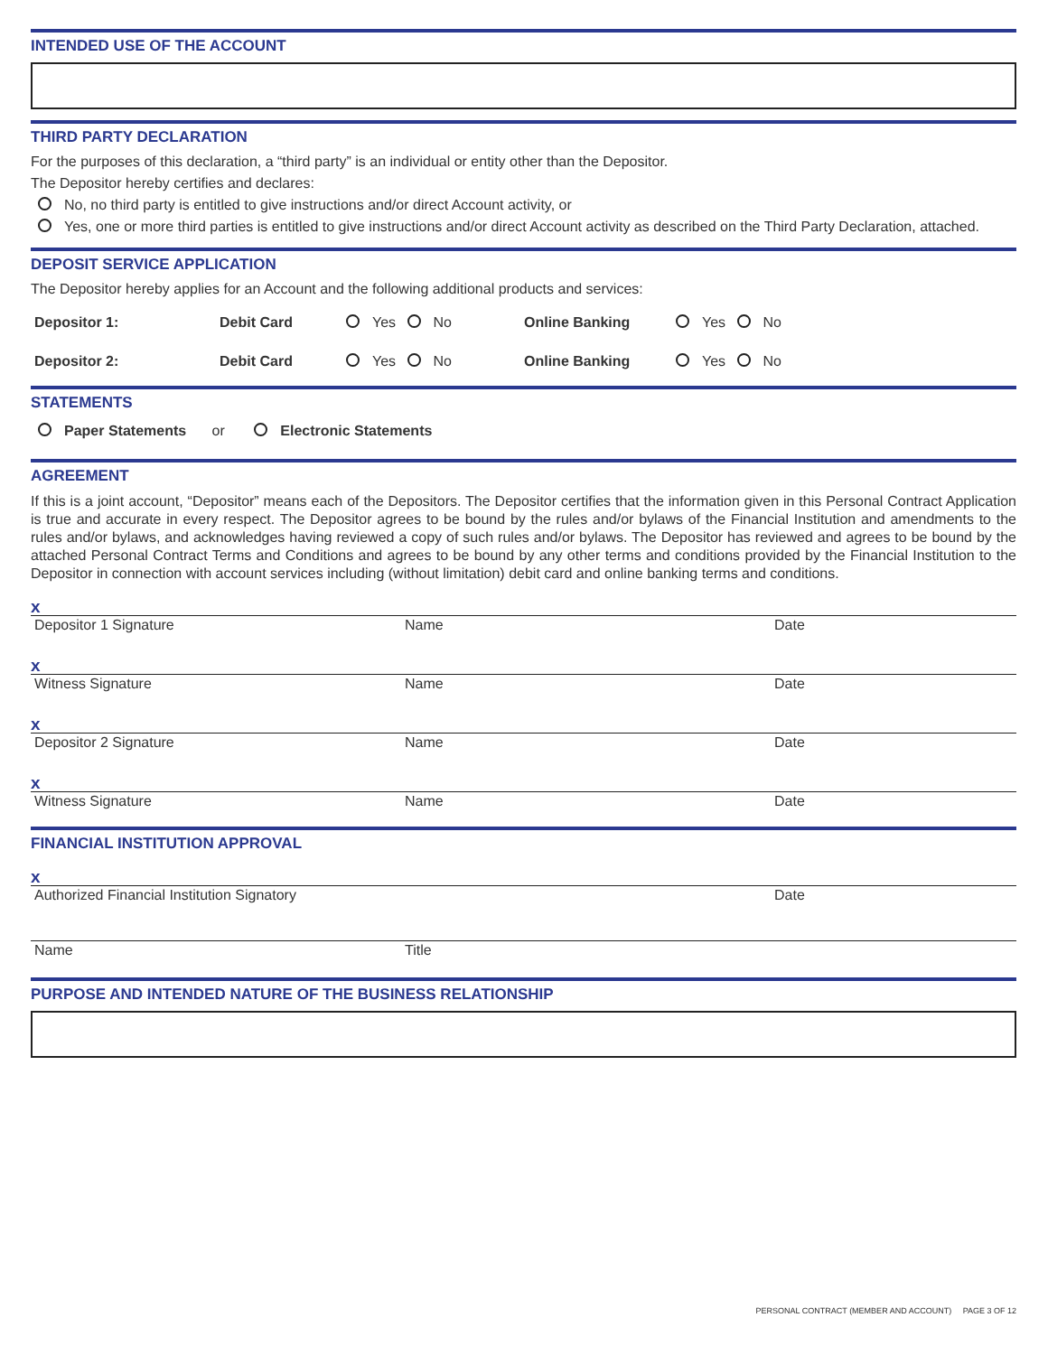INTENDED USE OF THE ACCOUNT
THIRD PARTY DECLARATION
For the purposes of this declaration, a “third party” is an individual or entity other than the Depositor.
The Depositor hereby certifies and declares:
No, no third party is entitled to give instructions and/or direct Account activity, or
Yes, one or more third parties is entitled to give instructions and/or direct Account activity as described on the Third Party Declaration, attached.
DEPOSIT SERVICE APPLICATION
The Depositor hereby applies for an Account and the following additional products and services:
Depositor 1: Debit Card Yes No Online Banking Yes No
Depositor 2: Debit Card Yes No Online Banking Yes No
STATEMENTS
Paper Statements or Electronic Statements
AGREEMENT
If this is a joint account, “Depositor” means each of the Depositors. The Depositor certifies that the information given in this Personal Contract Application is true and accurate in every respect. The Depositor agrees to be bound by the rules and/or bylaws of the Financial Institution and amendments to the rules and/or bylaws, and acknowledges having reviewed a copy of such rules and/or bylaws. The Depositor has reviewed and agrees to be bound by the attached Personal Contract Terms and Conditions and agrees to be bound by any other terms and conditions provided by the Financial Institution to the Depositor in connection with account services including (without limitation) debit card and online banking terms and conditions.
x
Depositor 1 Signature Name Date
x
Witness Signature Name Date
x
Depositor 2 Signature Name Date
x
Witness Signature Name Date
FINANCIAL INSTITUTION APPROVAL
x
Authorized Financial Institution Signatory Date
Name Title
PURPOSE AND INTENDED NATURE OF THE BUSINESS RELATIONSHIP
PERSONAL CONTRACT (MEMBER AND ACCOUNT) PAGE 3 OF 12